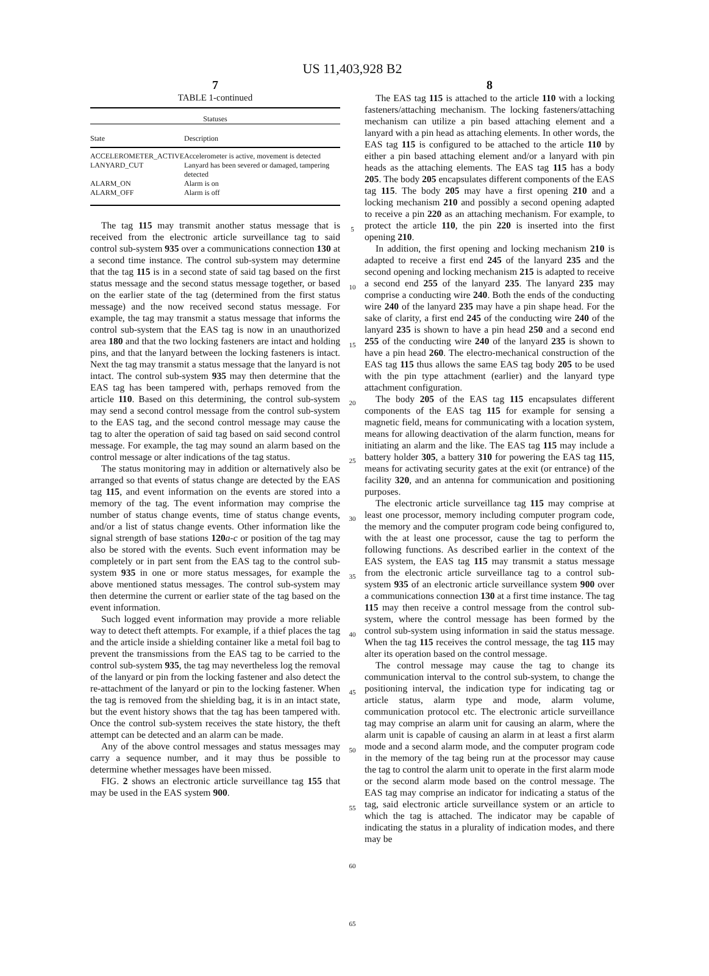US 11,403,928 B2
7
TABLE 1-continued
| Statuses | |
| --- | --- |
| State | Description |
| ACCELEROMETER_ACTIVE | Accelerometer is active, movement is detected |
| LANYARD_CUT | Lanyard has been severed or damaged, tampering detected |
| ALARM_ON | Alarm is on |
| ALARM_OFF | Alarm is off |
The tag 115 may transmit another status message that is received from the electronic article surveillance tag to said control sub-system 935 over a communications connection 130 at a second time instance. The control sub-system may determine that the tag 115 is in a second state of said tag based on the first status message and the second status message together, or based on the earlier state of the tag (determined from the first status message) and the now received second status message. For example, the tag may transmit a status message that informs the control sub-system that the EAS tag is now in an unauthorized area 180 and that the two locking fasteners are intact and holding pins, and that the lanyard between the locking fasteners is intact. Next the tag may transmit a status message that the lanyard is not intact. The control sub-system 935 may then determine that the EAS tag has been tampered with, perhaps removed from the article 110. Based on this determining, the control sub-system may send a second control message from the control sub-system to the EAS tag, and the second control message may cause the tag to alter the operation of said tag based on said second control message. For example, the tag may sound an alarm based on the control message or alter indications of the tag status.
The status monitoring may in addition or alternatively also be arranged so that events of status change are detected by the EAS tag 115, and event information on the events are stored into a memory of the tag. The event information may comprise the number of status change events, time of status change events, and/or a list of status change events. Other information like the signal strength of base stations 120 a-c or position of the tag may also be stored with the events. Such event information may be completely or in part sent from the EAS tag to the control sub-system 935 in one or more status messages, for example the above mentioned status messages. The control sub-system may then determine the current or earlier state of the tag based on the event information.
Such logged event information may provide a more reliable way to detect theft attempts. For example, if a thief places the tag and the article inside a shielding container like a metal foil bag to prevent the transmissions from the EAS tag to be carried to the control sub-system 935, the tag may nevertheless log the removal of the lanyard or pin from the locking fastener and also detect the re-attachment of the lanyard or pin to the locking fastener. When the tag is removed from the shielding bag, it is in an intact state, but the event history shows that the tag has been tampered with. Once the control sub-system receives the state history, the theft attempt can be detected and an alarm can be made.
Any of the above control messages and status messages may carry a sequence number, and it may thus be possible to determine whether messages have been missed.
FIG. 2 shows an electronic article surveillance tag 155 that may be used in the EAS system 900.
5
10
15
20
25
30
35
40
45
50
55
60
65
8
The EAS tag 115 is attached to the article 110 with a locking fasteners/attaching mechanism. The locking fasteners/attaching mechanism can utilize a pin based attaching element and a lanyard with a pin head as attaching elements. In other words, the EAS tag 115 is configured to be attached to the article 110 by either a pin based attaching element and/or a lanyard with pin heads as the attaching elements. The EAS tag 115 has a body 205. The body 205 encapsulates different components of the EAS tag 115. The body 205 may have a first opening 210 and a locking mechanism 210 and possibly a second opening adapted to receive a pin 220 as an attaching mechanism. For example, to protect the article 110, the pin 220 is inserted into the first opening 210.
In addition, the first opening and locking mechanism 210 is adapted to receive a first end 245 of the lanyard 235 and the second opening and locking mechanism 215 is adapted to receive a second end 255 of the lanyard 235. The lanyard 235 may comprise a conducting wire 240. Both the ends of the conducting wire 240 of the lanyard 235 may have a pin shape head. For the sake of clarity, a first end 245 of the conducting wire 240 of the lanyard 235 is shown to have a pin head 250 and a second end 255 of the conducting wire 240 of the lanyard 235 is shown to have a pin head 260. The electro-mechanical construction of the EAS tag 115 thus allows the same EAS tag body 205 to be used with the pin type attachment (earlier) and the lanyard type attachment configuration.
The body 205 of the EAS tag 115 encapsulates different components of the EAS tag 115 for example for sensing a magnetic field, means for communicating with a location system, means for allowing deactivation of the alarm function, means for initiating an alarm and the like. The EAS tag 115 may include a battery holder 305, a battery 310 for powering the EAS tag 115, means for activating security gates at the exit (or entrance) of the facility 320, and an antenna for communication and positioning purposes.
The electronic article surveillance tag 115 may comprise at least one processor, memory including computer program code, the memory and the computer program code being configured to, with the at least one processor, cause the tag to perform the following functions. As described earlier in the context of the EAS system, the EAS tag 115 may transmit a status message from the electronic article surveillance tag to a control sub-system 935 of an electronic article surveillance system 900 over a communications connection 130 at a first time instance. The tag 115 may then receive a control message from the control sub-system, where the control message has been formed by the control sub-system using information in said the status message. When the tag 115 receives the control message, the tag 115 may alter its operation based on the control message.
The control message may cause the tag to change its communication interval to the control sub-system, to change the positioning interval, the indication type for indicating tag or article status, alarm type and mode, alarm volume, communication protocol etc. The electronic article surveillance tag may comprise an alarm unit for causing an alarm, where the alarm unit is capable of causing an alarm in at least a first alarm mode and a second alarm mode, and the computer program code in the memory of the tag being run at the processor may cause the tag to control the alarm unit to operate in the first alarm mode or the second alarm mode based on the control message. The EAS tag may comprise an indicator for indicating a status of the tag, said electronic article surveillance system or an article to which the tag is attached. The indicator may be capable of indicating the status in a plurality of indication modes, and there may be